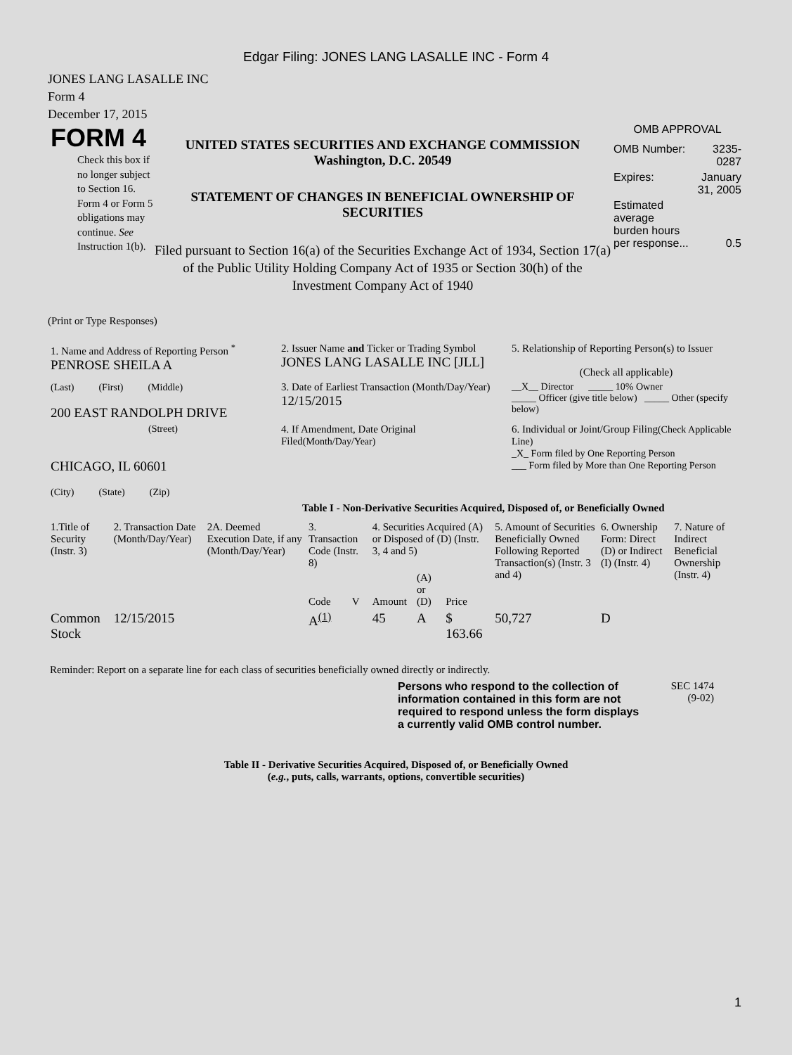Edgar Filing: JONES LANG LASALLE INC - Form 4
JONES LANG LASALLE INC
Form 4
December 17, 2015
FORM 4
Check this box if no longer subject to Section 16. Form 4 or Form 5 obligations may continue. See Instruction 1(b).
UNITED STATES SECURITIES AND EXCHANGE COMMISSION
Washington, D.C. 20549
STATEMENT OF CHANGES IN BENEFICIAL OWNERSHIP OF SECURITIES
Filed pursuant to Section 16(a) of the Securities Exchange Act of 1934, Section 17(a) of the Public Utility Holding Company Act of 1935 or Section 30(h) of the Investment Company Act of 1940
OMB APPROVAL
| OMB Number: | 3235-0287 |
| Expires: | January 31, 2005 |
| Estimated average burden hours per response... | 0.5 |
(Print or Type Responses)
| 1. Name and Address of Reporting Person <sup>*</sup> PENROSE SHEILA A | 2. Issuer Name and Ticker or Trading Symbol JONES LANG LASALLE INC [JLL] | 5. Relationship of Reporting Person(s) to Issuer (Check all applicable) |
| (Last) (First) (Middle) 200 EAST RANDOLPH DRIVE | 3. Date of Earliest Transaction (Month/Day/Year) 12/15/2015 | __X__ Director _____ 10% Owner _____ Officer (give title below) _____ Other (specify below) |
| (Street) CHICAGO, IL 60601 (City) (State) (Zip) | 4. If Amendment, Date Original Filed (Month/Day/Year) | 6. Individual or Joint/Group Filing (Check Applicable Line) _X_ Form filed by One Reporting Person ___ Form filed by More than One Reporting Person |
Table I - Non-Derivative Securities Acquired, Disposed of, or Beneficially Owned
| 1.Title of Security (Instr. 3) | 2. Transaction Date (Month/Day/Year) | 2A. Deemed Execution Date, if any (Month/Day/Year) | 3. Transaction Code (Instr. 8) | | 4. Securities Acquired (A) or Disposed of (D) (Instr. 3, 4 and 5) | | | 5. Amount of Securities Beneficially Owned Following Reported Transaction(s) (Instr. 3 and 4) | 6. Ownership Form: Direct (D) or Indirect (I) (Instr. 4) | 7. Nature of Indirect Beneficial Ownership (Instr. 4) |
| --- | --- | --- | --- | --- | --- | --- | --- | --- | --- | --- |
| | | | Code | V | Amount | (A) or (D) | Price | | | |
| Common Stock | 12/15/2015 | | A<sup>(1)</sup> | | 45 | A | $ 163.66 | 50,727 | D | |
Reminder: Report on a separate line for each class of securities beneficially owned directly or indirectly.
Persons who respond to the collection of information contained in this form are not required to respond unless the form displays a currently valid OMB control number.
SEC 1474
(9-02)
Table II - Derivative Securities Acquired, Disposed of, or Beneficially Owned
(e.g., puts, calls, warrants, options, convertible securities)
1